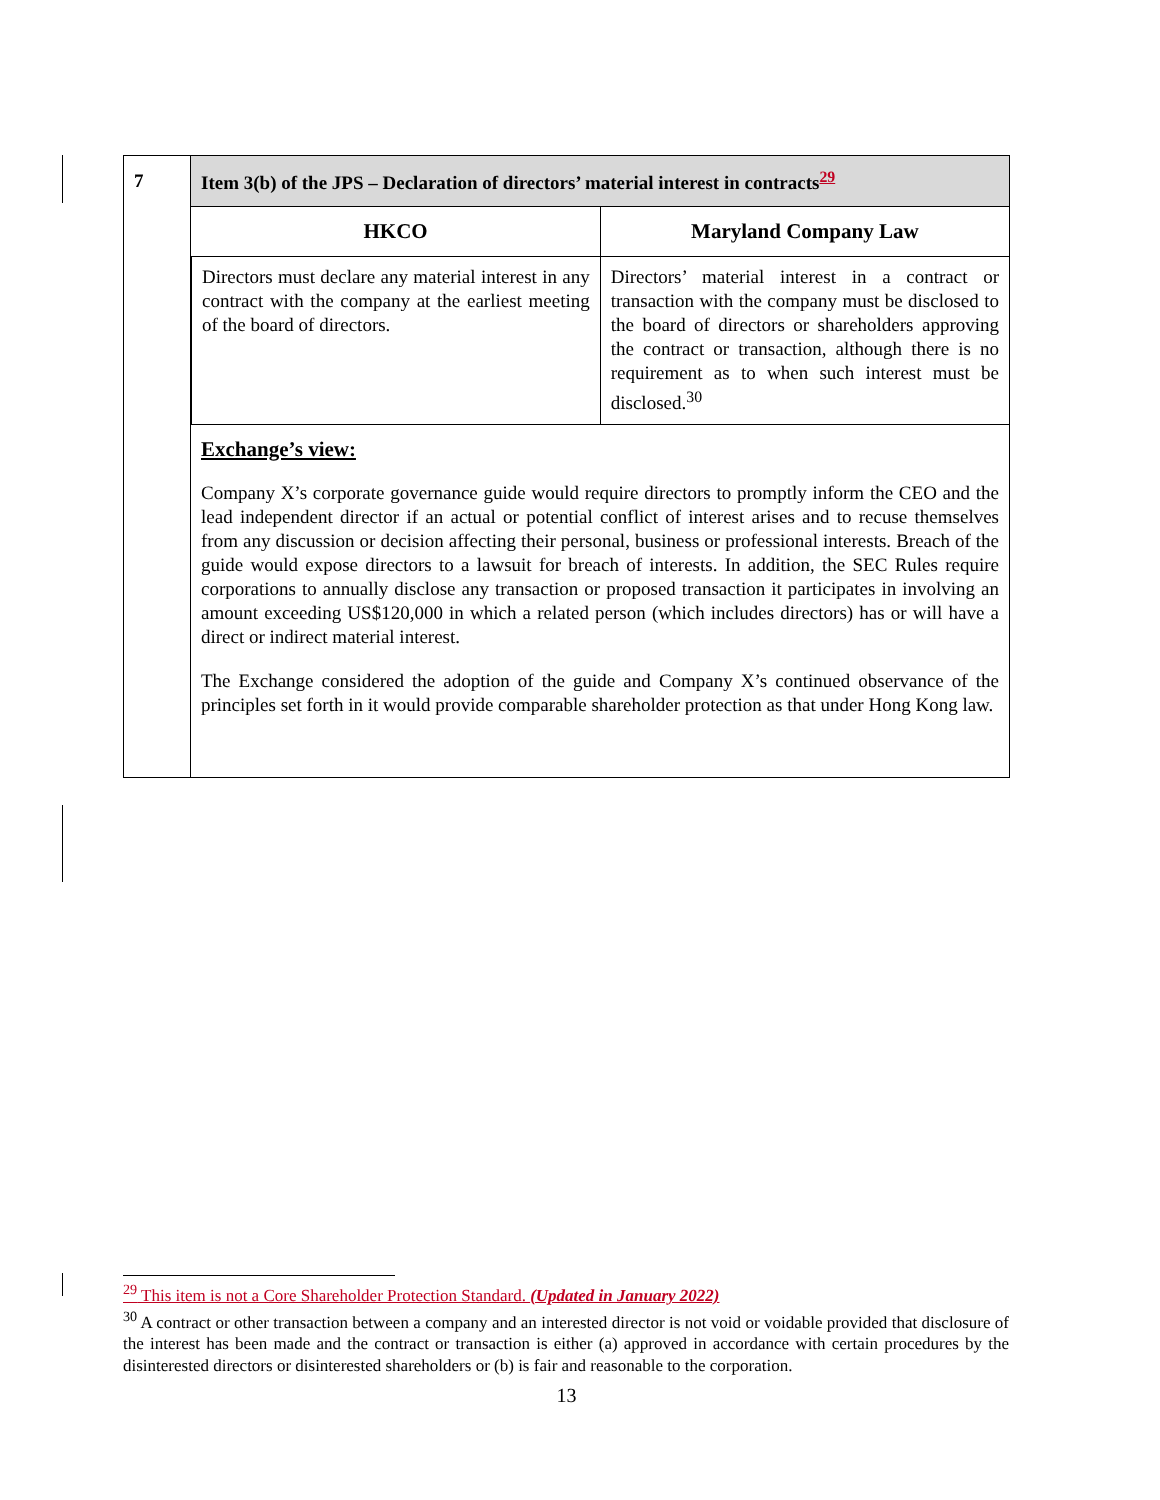| 7 | Item 3(b) of the JPS – Declaration of directors’ material interest in contracts<sup>29</sup> |
| | / HKCO / Maryland Company Law / / --- / --- / / Directors must declare any material interest in any contract with the company at the earliest meeting of the board of directors. / Directors’ material interest in a contract or transaction with the company must be disclosed to the board of directors or shareholders approving the contract or transaction, although there is no requirement as to when such interest must be disclosed.<sup>30</sup> / Exchange’s view: Company X’s corporate governance guide would require directors to promptly inform the CEO and the lead independent director if an actual or potential conflict of interest arises and to recuse themselves from any discussion or decision affecting their personal, business or professional interests. Breach of the guide would expose directors to a lawsuit for breach of interests. In addition, the SEC Rules require corporations to annually disclose any transaction or proposed transaction it participates in involving an amount exceeding US$120,000 in which a related person (which includes directors) has or will have a direct or indirect material interest. The Exchange considered the adoption of the guide and Company X’s continued observance of the principles set forth in it would provide comparable shareholder protection as that under Hong Kong law. |
<sup>29</sup> This item is not a Core Shareholder Protection Standard. (Updated in January 2022)
<sup>30</sup> A contract or other transaction between a company and an interested director is not void or voidable provided that disclosure of the interest has been made and the contract or transaction is either (a) approved in accordance with certain procedures by the disinterested directors or disinterested shareholders or (b) is fair and reasonable to the corporation.
13